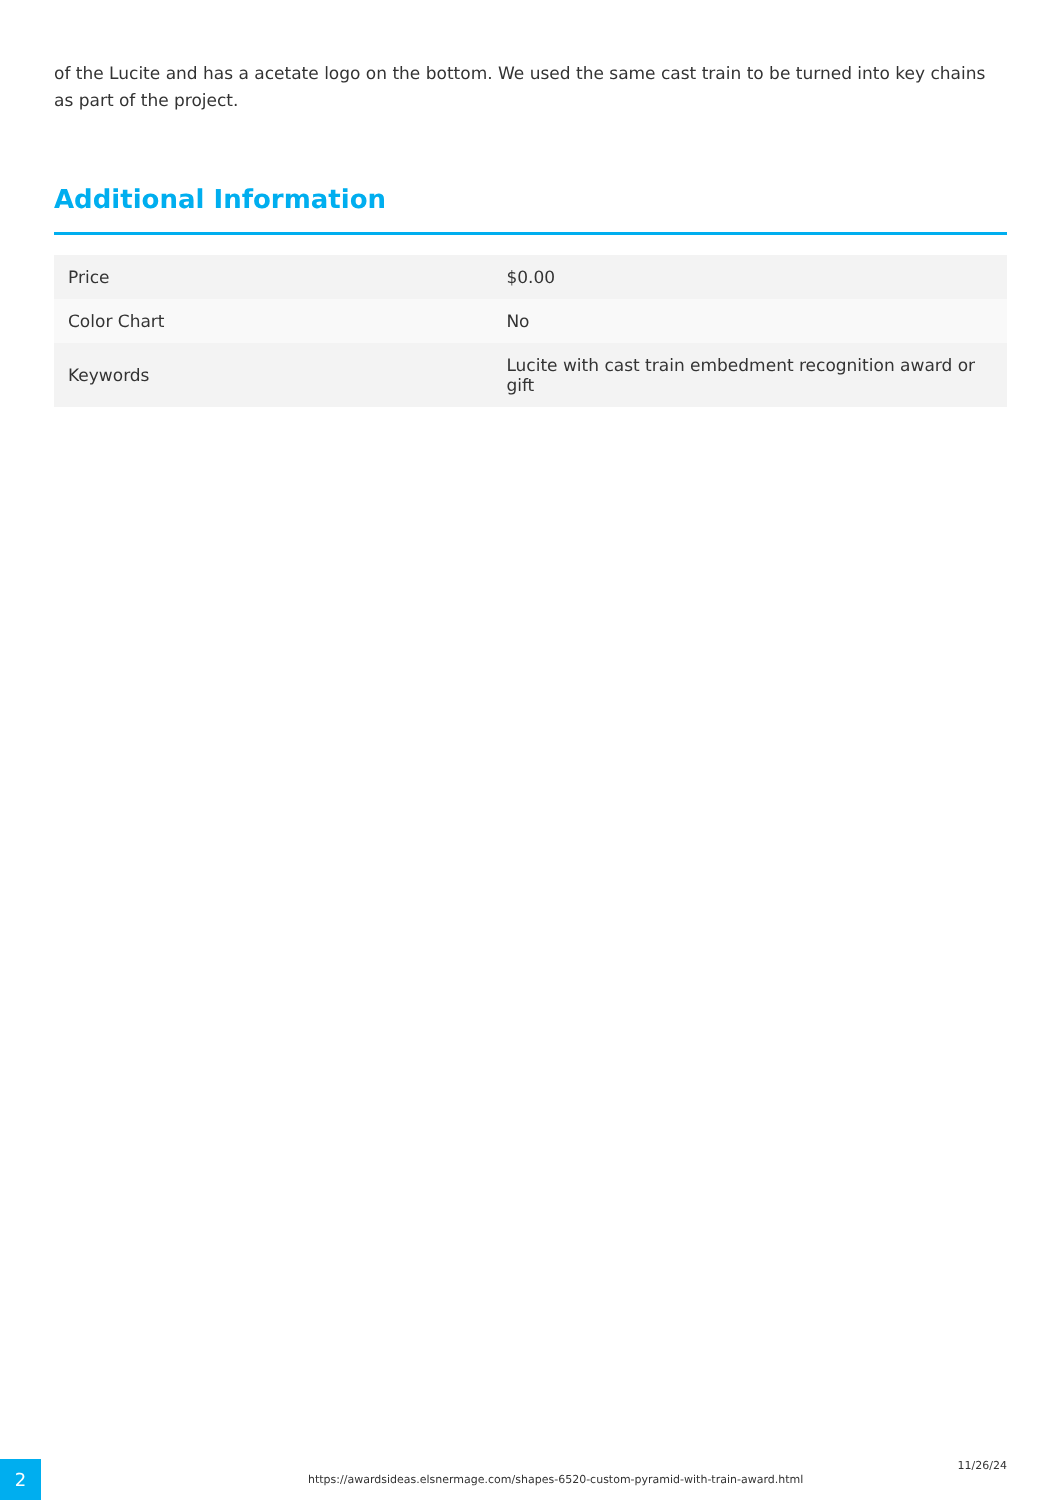of the Lucite and has a acetate logo on the bottom. We used the same cast train to be turned into key chains as part of the project.
Additional Information
| Price | $0.00 |
| Color Chart | No |
| Keywords | Lucite with cast train embedment recognition award or gift |
2
https://awardsideas.elsnermage.com/shapes-6520-custom-pyramid-with-train-award.html
11/26/24